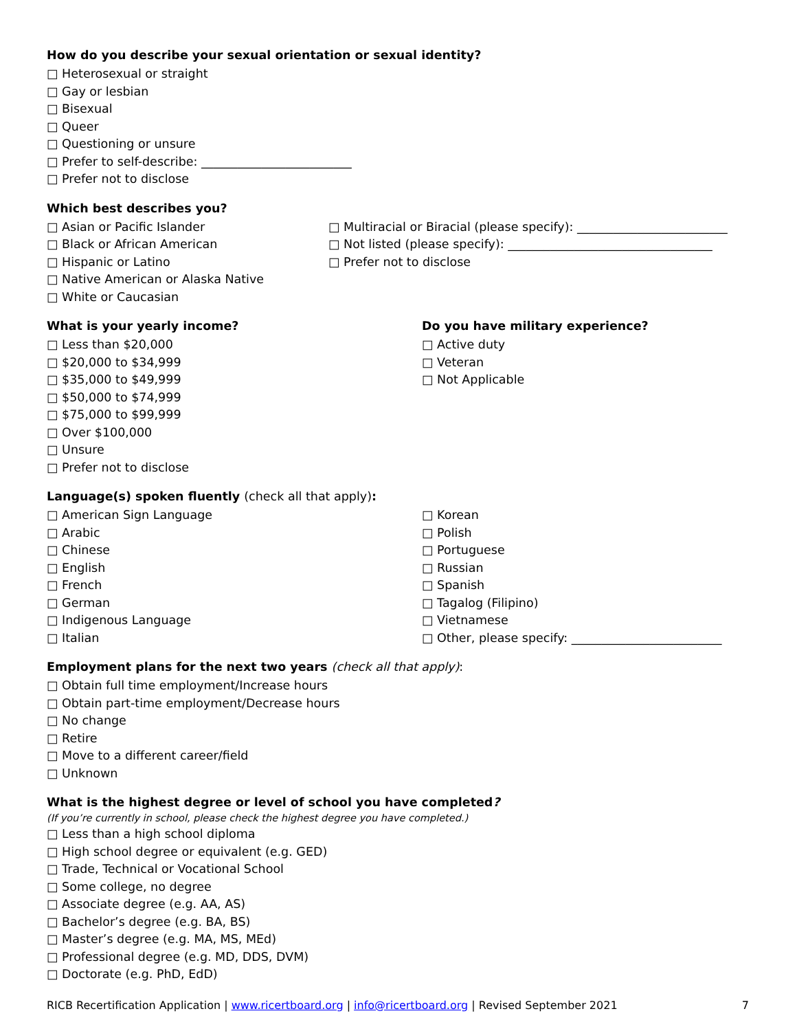How do you describe your sexual orientation or sexual identity?
□ Heterosexual or straight
□ Gay or lesbian
□ Bisexual
□ Queer
□ Questioning or unsure
□ Prefer to self-describe: _________________________
□ Prefer not to disclose
Which best describes you?
□ Asian or Pacific Islander
□ Black or African American
□ Hispanic or Latino
□ Native American or Alaska Native
□ White or Caucasian
□ Multiracial or Biracial (please specify): _________________________
□ Not listed (please specify): __________________________________
□ Prefer not to disclose
What is your yearly income?
□ Less than $20,000
□ $20,000 to $34,999
□ $35,000 to $49,999
□ $50,000 to $74,999
□ $75,000 to $99,999
□ Over $100,000
□ Unsure
□ Prefer not to disclose
Do you have military experience?
□ Active duty
□ Veteran
□ Not Applicable
Language(s) spoken fluently (check all that apply):
□ American Sign Language
□ Arabic
□ Chinese
□ English
□ French
□ German
□ Indigenous Language
□ Italian
□ Korean
□ Polish
□ Portuguese
□ Russian
□ Spanish
□ Tagalog (Filipino)
□ Vietnamese
□ Other, please specify: _________________________
Employment plans for the next two years (check all that apply):
□ Obtain full time employment/Increase hours
□ Obtain part-time employment/Decrease hours
□ No change
□ Retire
□ Move to a different career/field
□ Unknown
What is the highest degree or level of school you have completed?
(If you’re currently in school, please check the highest degree you have completed.)
□ Less than a high school diploma
□ High school degree or equivalent (e.g. GED)
□ Trade, Technical or Vocational School
□ Some college, no degree
□ Associate degree (e.g. AA, AS)
□ Bachelor’s degree (e.g. BA, BS)
□ Master’s degree (e.g. MA, MS, MEd)
□ Professional degree (e.g. MD, DDS, DVM)
□ Doctorate (e.g. PhD, EdD)
RICB Recertification Application | www.ricertboard.org | info@ricertboard.org | Revised September 2021 7